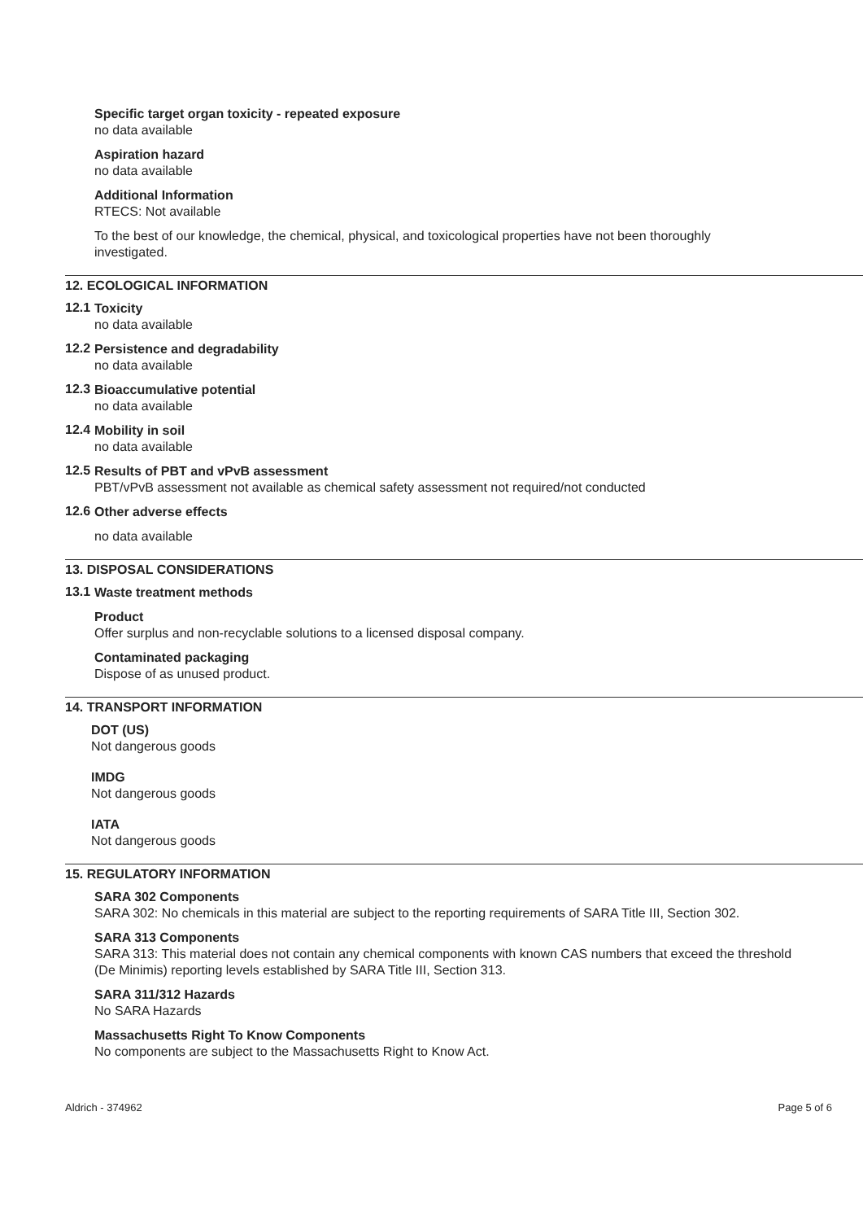Specific target organ toxicity - repeated exposure
no data available
Aspiration hazard
no data available
Additional Information
RTECS: Not available
To the best of our knowledge, the chemical, physical, and toxicological properties have not been thoroughly investigated.
12. ECOLOGICAL INFORMATION
12.1
Toxicity
no data available
12.2
Persistence and degradability
no data available
12.3
Bioaccumulative potential
no data available
12.4
Mobility in soil
no data available
12.5
Results of PBT and vPvB assessment
PBT/vPvB assessment not available as chemical safety assessment not required/not conducted
12.6
Other adverse effects
no data available
13. DISPOSAL CONSIDERATIONS
13.1
Waste treatment methods
Product
Offer surplus and non-recyclable solutions to a licensed disposal company.
Contaminated packaging
Dispose of as unused product.
14. TRANSPORT INFORMATION
DOT (US)
Not dangerous goods
IMDG
Not dangerous goods
IATA
Not dangerous goods
15. REGULATORY INFORMATION
SARA 302 Components
SARA 302: No chemicals in this material are subject to the reporting requirements of SARA Title III, Section 302.
SARA 313 Components
SARA 313: This material does not contain any chemical components with known CAS numbers that exceed the threshold (De Minimis) reporting levels established by SARA Title III, Section 313.
SARA 311/312 Hazards
No SARA Hazards
Massachusetts Right To Know Components
No components are subject to the Massachusetts Right to Know Act.
Aldrich - 374962 Page 5 of 6